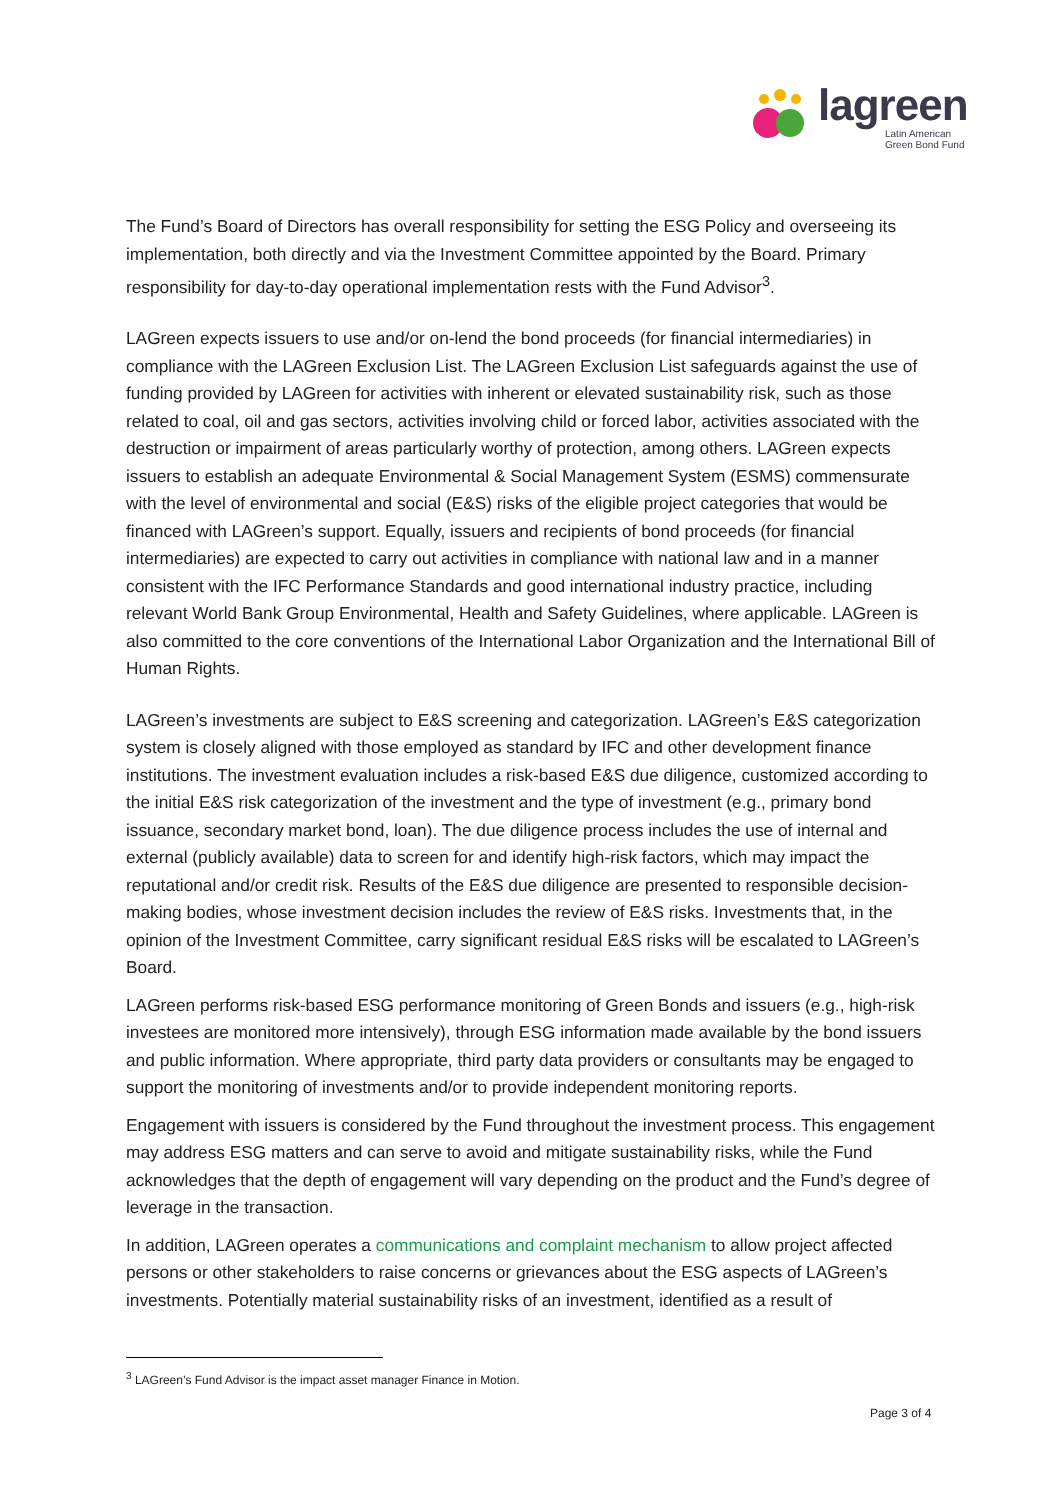lagreen
Latin American
Green Bond Fund
The Fund’s Board of Directors has overall responsibility for setting the ESG Policy and overseeing its implementation, both directly and via the Investment Committee appointed by the Board. Primary responsibility for day-to-day operational implementation rests with the Fund Advisor<sup>3</sup>.
LAGreen expects issuers to use and/or on-lend the bond proceeds (for financial intermediaries) in compliance with the LAGreen Exclusion List. The LAGreen Exclusion List safeguards against the use of funding provided by LAGreen for activities with inherent or elevated sustainability risk, such as those related to coal, oil and gas sectors, activities involving child or forced labor, activities associated with the destruction or impairment of areas particularly worthy of protection, among others. LAGreen expects issuers to establish an adequate Environmental & Social Management System (ESMS) commensurate with the level of environmental and social (E&S) risks of the eligible project categories that would be financed with LAGreen’s support. Equally, issuers and recipients of bond proceeds (for financial intermediaries) are expected to carry out activities in compliance with national law and in a manner consistent with the IFC Performance Standards and good international industry practice, including relevant World Bank Group Environmental, Health and Safety Guidelines, where applicable. LAGreen is also committed to the core conventions of the International Labor Organization and the International Bill of Human Rights.
LAGreen’s investments are subject to E&S screening and categorization. LAGreen’s E&S categorization system is closely aligned with those employed as standard by IFC and other development finance institutions. The investment evaluation includes a risk-based E&S due diligence, customized according to the initial E&S risk categorization of the investment and the type of investment (e.g., primary bond issuance, secondary market bond, loan). The due diligence process includes the use of internal and external (publicly available) data to screen for and identify high-risk factors, which may impact the reputational and/or credit risk. Results of the E&S due diligence are presented to responsible decision-making bodies, whose investment decision includes the review of E&S risks. Investments that, in the opinion of the Investment Committee, carry significant residual E&S risks will be escalated to LAGreen’s Board.
LAGreen performs risk-based ESG performance monitoring of Green Bonds and issuers (e.g., high-risk investees are monitored more intensively), through ESG information made available by the bond issuers and public information. Where appropriate, third party data providers or consultants may be engaged to support the monitoring of investments and/or to provide independent monitoring reports.
Engagement with issuers is considered by the Fund throughout the investment process. This engagement may address ESG matters and can serve to avoid and mitigate sustainability risks, while the Fund acknowledges that the depth of engagement will vary depending on the product and the Fund’s degree of leverage in the transaction.
In addition, LAGreen operates a communications and complaint mechanism to allow project affected persons or other stakeholders to raise concerns or grievances about the ESG aspects of LAGreen’s investments. Potentially material sustainability risks of an investment, identified as a result of
<sup>3</sup> LAGreen’s Fund Advisor is the impact asset manager Finance in Motion.
Page 3 of 4